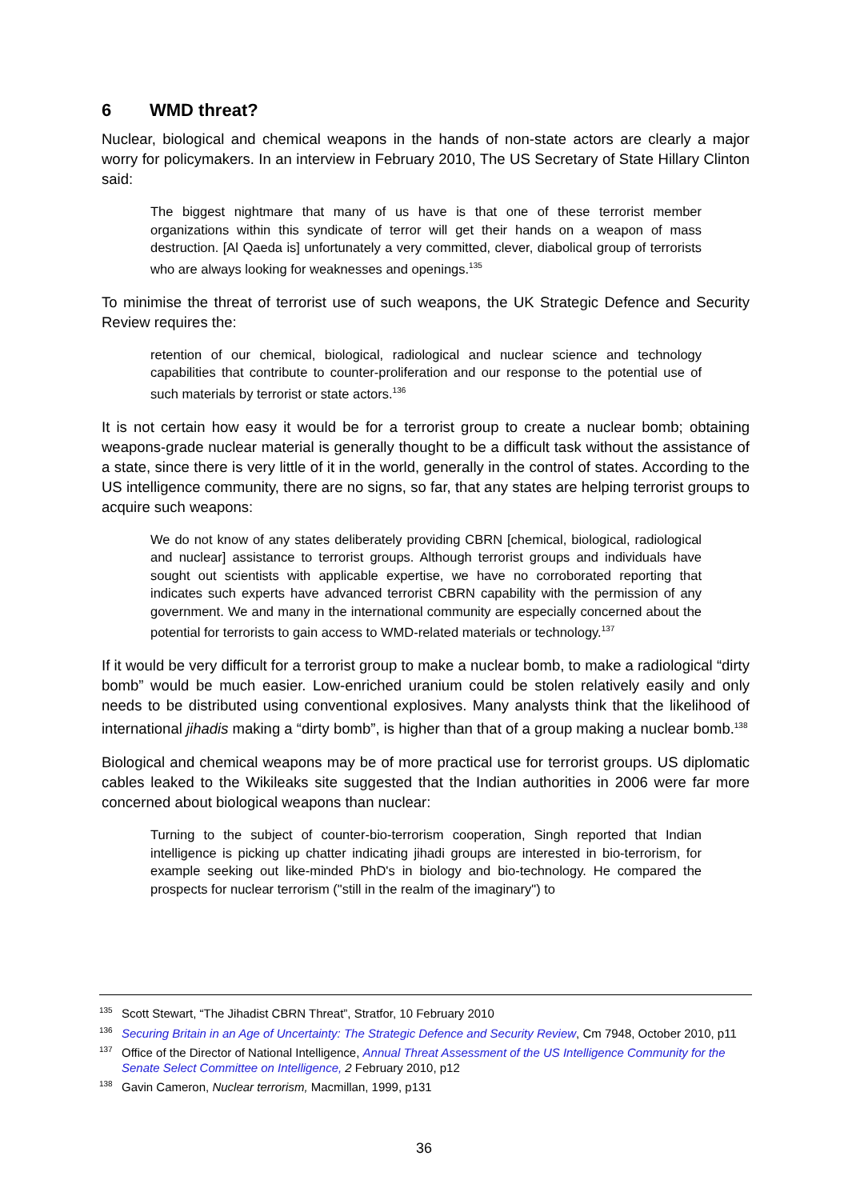6 WMD threat?
Nuclear, biological and chemical weapons in the hands of non-state actors are clearly a major worry for policymakers. In an interview in February 2010, The US Secretary of State Hillary Clinton said:
The biggest nightmare that many of us have is that one of these terrorist member organizations within this syndicate of terror will get their hands on a weapon of mass destruction. [Al Qaeda is] unfortunately a very committed, clever, diabolical group of terrorists who are always looking for weaknesses and openings.<sup>135</sup>
To minimise the threat of terrorist use of such weapons, the UK Strategic Defence and Security Review requires the:
retention of our chemical, biological, radiological and nuclear science and technology capabilities that contribute to counter-proliferation and our response to the potential use of such materials by terrorist or state actors.<sup>136</sup>
It is not certain how easy it would be for a terrorist group to create a nuclear bomb; obtaining weapons-grade nuclear material is generally thought to be a difficult task without the assistance of a state, since there is very little of it in the world, generally in the control of states. According to the US intelligence community, there are no signs, so far, that any states are helping terrorist groups to acquire such weapons:
We do not know of any states deliberately providing CBRN [chemical, biological, radiological and nuclear] assistance to terrorist groups. Although terrorist groups and individuals have sought out scientists with applicable expertise, we have no corroborated reporting that indicates such experts have advanced terrorist CBRN capability with the permission of any government. We and many in the international community are especially concerned about the potential for terrorists to gain access to WMD-related materials or technology.<sup>137</sup>
If it would be very difficult for a terrorist group to make a nuclear bomb, to make a radiological “dirty bomb” would be much easier. Low-enriched uranium could be stolen relatively easily and only needs to be distributed using conventional explosives. Many analysts think that the likelihood of international jihadis making a “dirty bomb”, is higher than that of a group making a nuclear bomb.<sup>138</sup>
Biological and chemical weapons may be of more practical use for terrorist groups. US diplomatic cables leaked to the Wikileaks site suggested that the Indian authorities in 2006 were far more concerned about biological weapons than nuclear:
Turning to the subject of counter-bio-terrorism cooperation, Singh reported that Indian intelligence is picking up chatter indicating jihadi groups are interested in bio-terrorism, for example seeking out like-minded PhD's in biology and bio-technology. He compared the prospects for nuclear terrorism ("still in the realm of the imaginary") to
<sup>135</sup> Scott Stewart, “The Jihadist CBRN Threat”, Stratfor, 10 February 2010
<sup>136</sup> Securing Britain in an Age of Uncertainty: The Strategic Defence and Security Review, Cm 7948, October 2010, p11
<sup>137</sup> Office of the Director of National Intelligence, Annual Threat Assessment of the US Intelligence Community for the Senate Select Committee on Intelligence, 2 February 2010, p12
<sup>138</sup> Gavin Cameron, Nuclear terrorism, Macmillan, 1999, p131
36